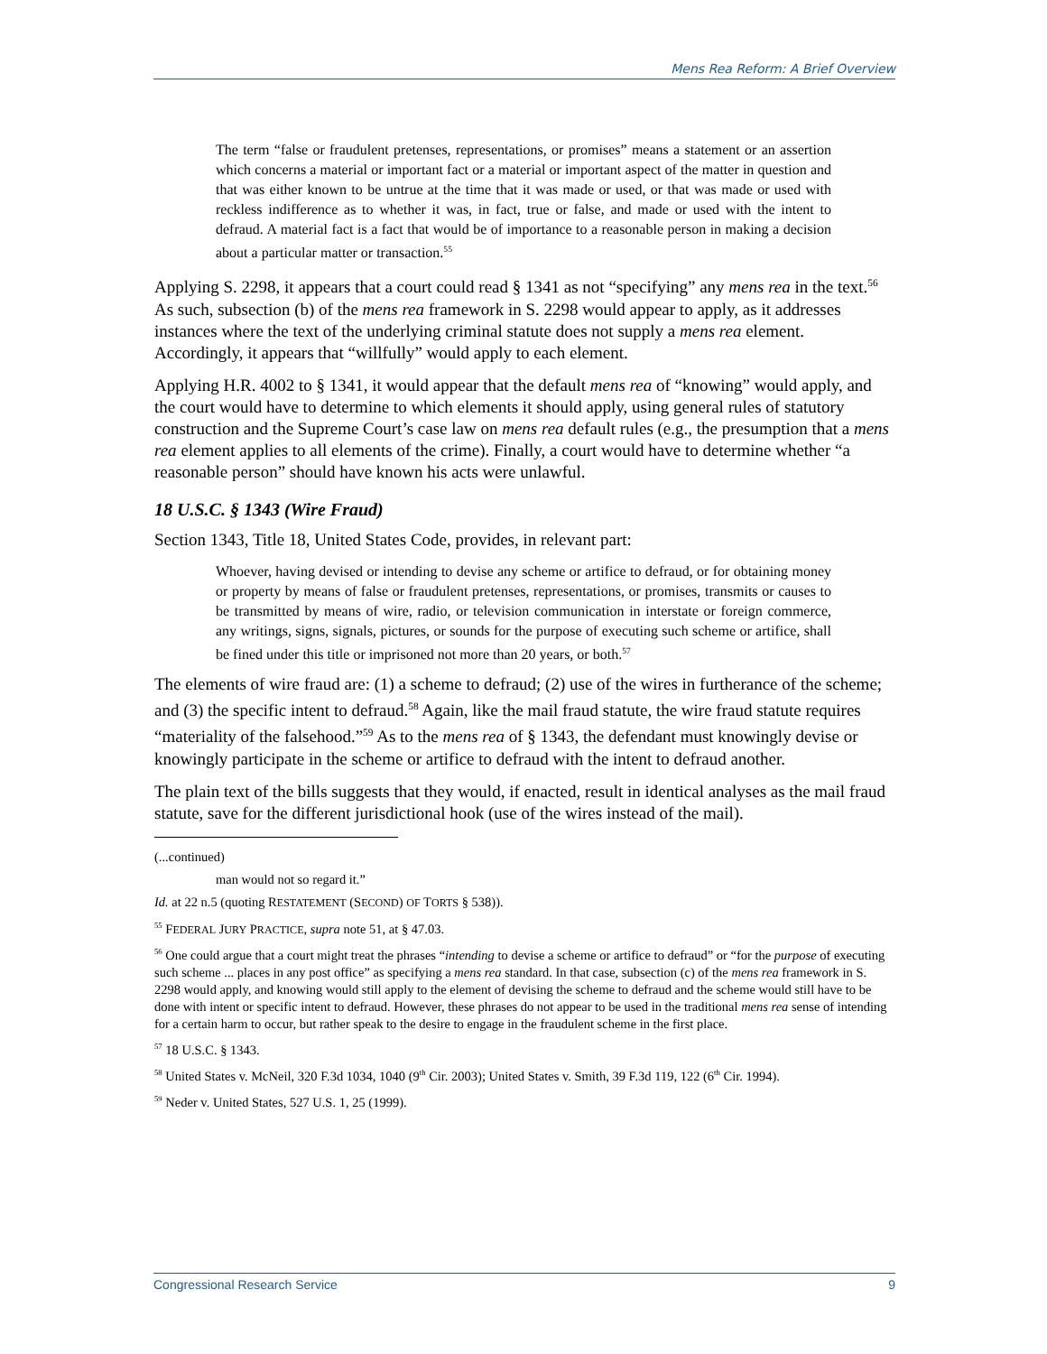Mens Rea Reform: A Brief Overview
The term “false or fraudulent pretenses, representations, or promises” means a statement or an assertion which concerns a material or important fact or a material or important aspect of the matter in question and that was either known to be untrue at the time that it was made or used, or that was made or used with reckless indifference as to whether it was, in fact, true or false, and made or used with the intent to defraud. A material fact is a fact that would be of importance to a reasonable person in making a decision about a particular matter or transaction.<sup>55</sup>
Applying S. 2298, it appears that a court could read § 1341 as not “specifying” any mens rea in the text.<sup>56</sup> As such, subsection (b) of the mens rea framework in S. 2298 would appear to apply, as it addresses instances where the text of the underlying criminal statute does not supply a mens rea element. Accordingly, it appears that “willfully” would apply to each element.
Applying H.R. 4002 to § 1341, it would appear that the default mens rea of “knowing” would apply, and the court would have to determine to which elements it should apply, using general rules of statutory construction and the Supreme Court’s case law on mens rea default rules (e.g., the presumption that a mens rea element applies to all elements of the crime). Finally, a court would have to determine whether “a reasonable person” should have known his acts were unlawful.
18 U.S.C. § 1343 (Wire Fraud)
Section 1343, Title 18, United States Code, provides, in relevant part:
Whoever, having devised or intending to devise any scheme or artifice to defraud, or for obtaining money or property by means of false or fraudulent pretenses, representations, or promises, transmits or causes to be transmitted by means of wire, radio, or television communication in interstate or foreign commerce, any writings, signs, signals, pictures, or sounds for the purpose of executing such scheme or artifice, shall be fined under this title or imprisoned not more than 20 years, or both.<sup>57</sup>
The elements of wire fraud are: (1) a scheme to defraud; (2) use of the wires in furtherance of the scheme; and (3) the specific intent to defraud.<sup>58</sup> Again, like the mail fraud statute, the wire fraud statute requires “materiality of the falsehood.”<sup>59</sup> As to the mens rea of § 1343, the defendant must knowingly devise or knowingly participate in the scheme or artifice to defraud with the intent to defraud another.
The plain text of the bills suggests that they would, if enacted, result in identical analyses as the mail fraud statute, save for the different jurisdictional hook (use of the wires instead of the mail).
(...continued)
man would not so regard it.”
Id. at 22 n.5 (quoting RESTATEMENT (SECOND) OF TORTS § 538)).
<sup>55</sup> FEDERAL JURY PRACTICE, supra note 51, at § 47.03.
<sup>56</sup> One could argue that a court might treat the phrases “intending to devise a scheme or artifice to defraud” or “for the purpose of executing such scheme ... places in any post office” as specifying a mens rea standard. In that case, subsection (c) of the mens rea framework in S. 2298 would apply, and knowing would still apply to the element of devising the scheme to defraud and the scheme would still have to be done with intent or specific intent to defraud. However, these phrases do not appear to be used in the traditional mens rea sense of intending for a certain harm to occur, but rather speak to the desire to engage in the fraudulent scheme in the first place.
<sup>57</sup> 18 U.S.C. § 1343.
<sup>58</sup> United States v. McNeil, 320 F.3d 1034, 1040 (9<sup>th</sup> Cir. 2003); United States v. Smith, 39 F.3d 119, 122 (6<sup>th</sup> Cir. 1994).
<sup>59</sup> Neder v. United States, 527 U.S. 1, 25 (1999).
Congressional Research Service 9